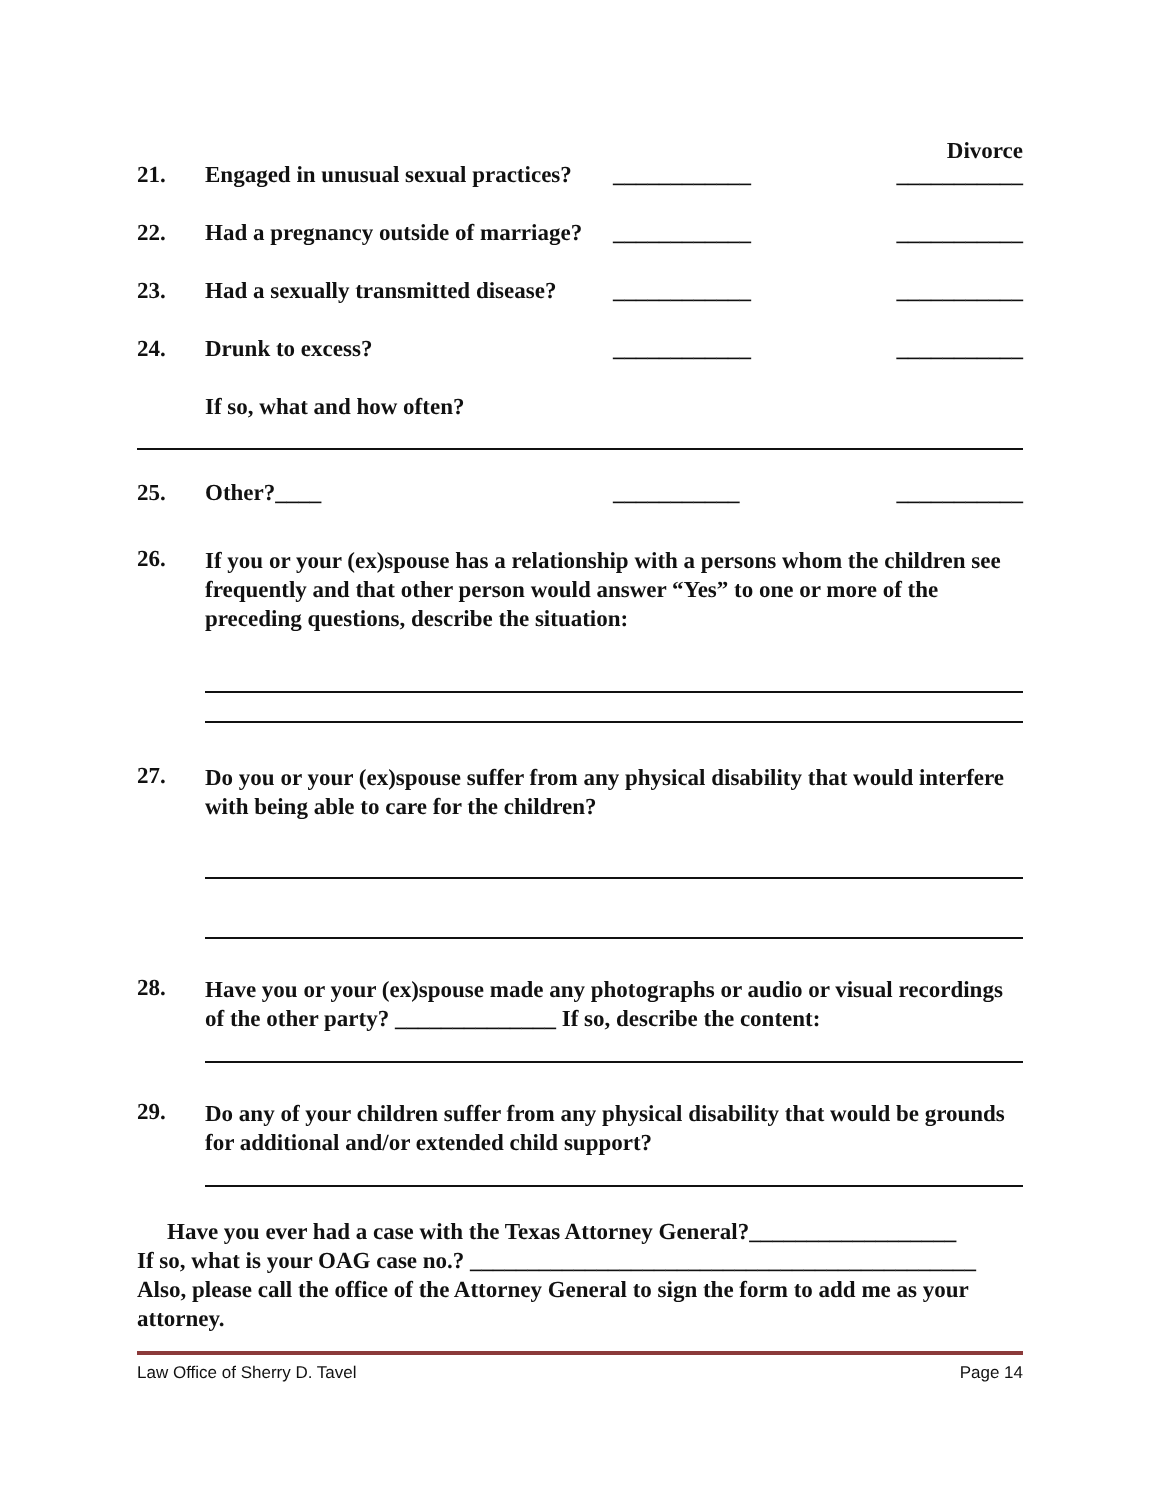Divorce
21. Engaged in unusual sexual practices? ____________ ___________
22. Had a pregnancy outside of marriage? ____________ ___________
23. Had a sexually transmitted disease? ____________ ___________
24. Drunk to excess? ____________ ___________
If so, what and how often?
25. Other?____ ___________ ___________
26.
If you or your (ex)spouse has a relationship with a persons whom the children see frequently and that other person would answer “Yes” to one or more of the preceding questions, describe the situation:
27.
Do you or your (ex)spouse suffer from any physical disability that would interfere with being able to care for the children?
28.
Have you or your (ex)spouse made any photographs or audio or visual recordings of the other party? ______________ If so, describe the content:
29.
Do any of your children suffer from any physical disability that would be grounds for additional and/or extended child support?
Have you ever had a case with the Texas Attorney General?__________________
If so, what is your OAG case no.? ____________________________________________
Also, please call the office of the Attorney General to sign the form to add me as your attorney.
Law Office of Sherry D. Tavel Page 14